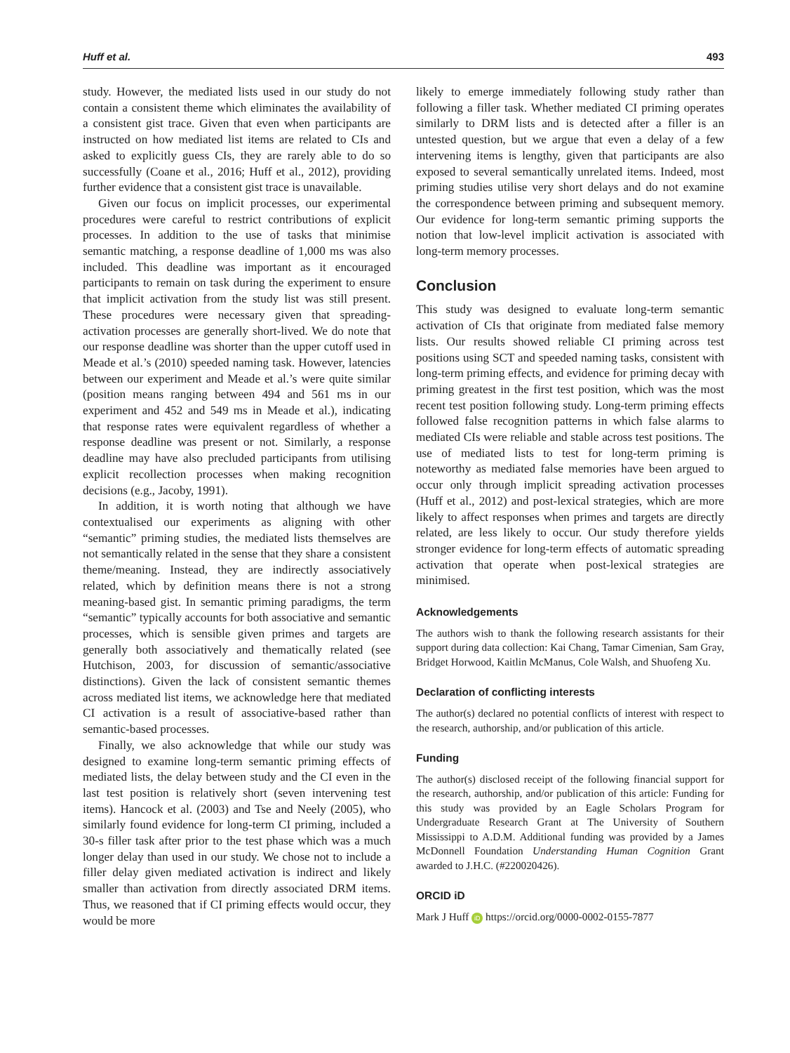Huff et al. 493
study. However, the mediated lists used in our study do not contain a consistent theme which eliminates the availability of a consistent gist trace. Given that even when participants are instructed on how mediated list items are related to CIs and asked to explicitly guess CIs, they are rarely able to do so successfully (Coane et al., 2016; Huff et al., 2012), providing further evidence that a consistent gist trace is unavailable.
Given our focus on implicit processes, our experimental procedures were careful to restrict contributions of explicit processes. In addition to the use of tasks that minimise semantic matching, a response deadline of 1,000 ms was also included. This deadline was important as it encouraged participants to remain on task during the experiment to ensure that implicit activation from the study list was still present. These procedures were necessary given that spreading-activation processes are generally short-lived. We do note that our response deadline was shorter than the upper cutoff used in Meade et al.’s (2010) speeded naming task. However, latencies between our experiment and Meade et al.’s were quite similar (position means ranging between 494 and 561 ms in our experiment and 452 and 549 ms in Meade et al.), indicating that response rates were equivalent regardless of whether a response deadline was present or not. Similarly, a response deadline may have also precluded participants from utilising explicit recollection processes when making recognition decisions (e.g., Jacoby, 1991).
In addition, it is worth noting that although we have contextualised our experiments as aligning with other “semantic” priming studies, the mediated lists themselves are not semantically related in the sense that they share a consistent theme/meaning. Instead, they are indirectly associatively related, which by definition means there is not a strong meaning-based gist. In semantic priming paradigms, the term “semantic” typically accounts for both associative and semantic processes, which is sensible given primes and targets are generally both associatively and thematically related (see Hutchison, 2003, for discussion of semantic/associative distinctions). Given the lack of consistent semantic themes across mediated list items, we acknowledge here that mediated CI activation is a result of associative-based rather than semantic-based processes.
Finally, we also acknowledge that while our study was designed to examine long-term semantic priming effects of mediated lists, the delay between study and the CI even in the last test position is relatively short (seven intervening test items). Hancock et al. (2003) and Tse and Neely (2005), who similarly found evidence for long-term CI priming, included a 30-s filler task after prior to the test phase which was a much longer delay than used in our study. We chose not to include a filler delay given mediated activation is indirect and likely smaller than activation from directly associated DRM items. Thus, we reasoned that if CI priming effects would occur, they would be more
likely to emerge immediately following study rather than following a filler task. Whether mediated CI priming operates similarly to DRM lists and is detected after a filler is an untested question, but we argue that even a delay of a few intervening items is lengthy, given that participants are also exposed to several semantically unrelated items. Indeed, most priming studies utilise very short delays and do not examine the correspondence between priming and subsequent memory. Our evidence for long-term semantic priming supports the notion that low-level implicit activation is associated with long-term memory processes.
Conclusion
This study was designed to evaluate long-term semantic activation of CIs that originate from mediated false memory lists. Our results showed reliable CI priming across test positions using SCT and speeded naming tasks, consistent with long-term priming effects, and evidence for priming decay with priming greatest in the first test position, which was the most recent test position following study. Long-term priming effects followed false recognition patterns in which false alarms to mediated CIs were reliable and stable across test positions. The use of mediated lists to test for long-term priming is noteworthy as mediated false memories have been argued to occur only through implicit spreading activation processes (Huff et al., 2012) and post-lexical strategies, which are more likely to affect responses when primes and targets are directly related, are less likely to occur. Our study therefore yields stronger evidence for long-term effects of automatic spreading activation that operate when post-lexical strategies are minimised.
Acknowledgements
The authors wish to thank the following research assistants for their support during data collection: Kai Chang, Tamar Cimenian, Sam Gray, Bridget Horwood, Kaitlin McManus, Cole Walsh, and Shuofeng Xu.
Declaration of conflicting interests
The author(s) declared no potential conflicts of interest with respect to the research, authorship, and/or publication of this article.
Funding
The author(s) disclosed receipt of the following financial support for the research, authorship, and/or publication of this article: Funding for this study was provided by an Eagle Scholars Program for Undergraduate Research Grant at The University of Southern Mississippi to A.D.M. Additional funding was provided by a James McDonnell Foundation Understanding Human Cognition Grant awarded to J.H.C. (#220020426).
ORCID iD
Mark J Huff iD https://orcid.org/0000-0002-0155-7877